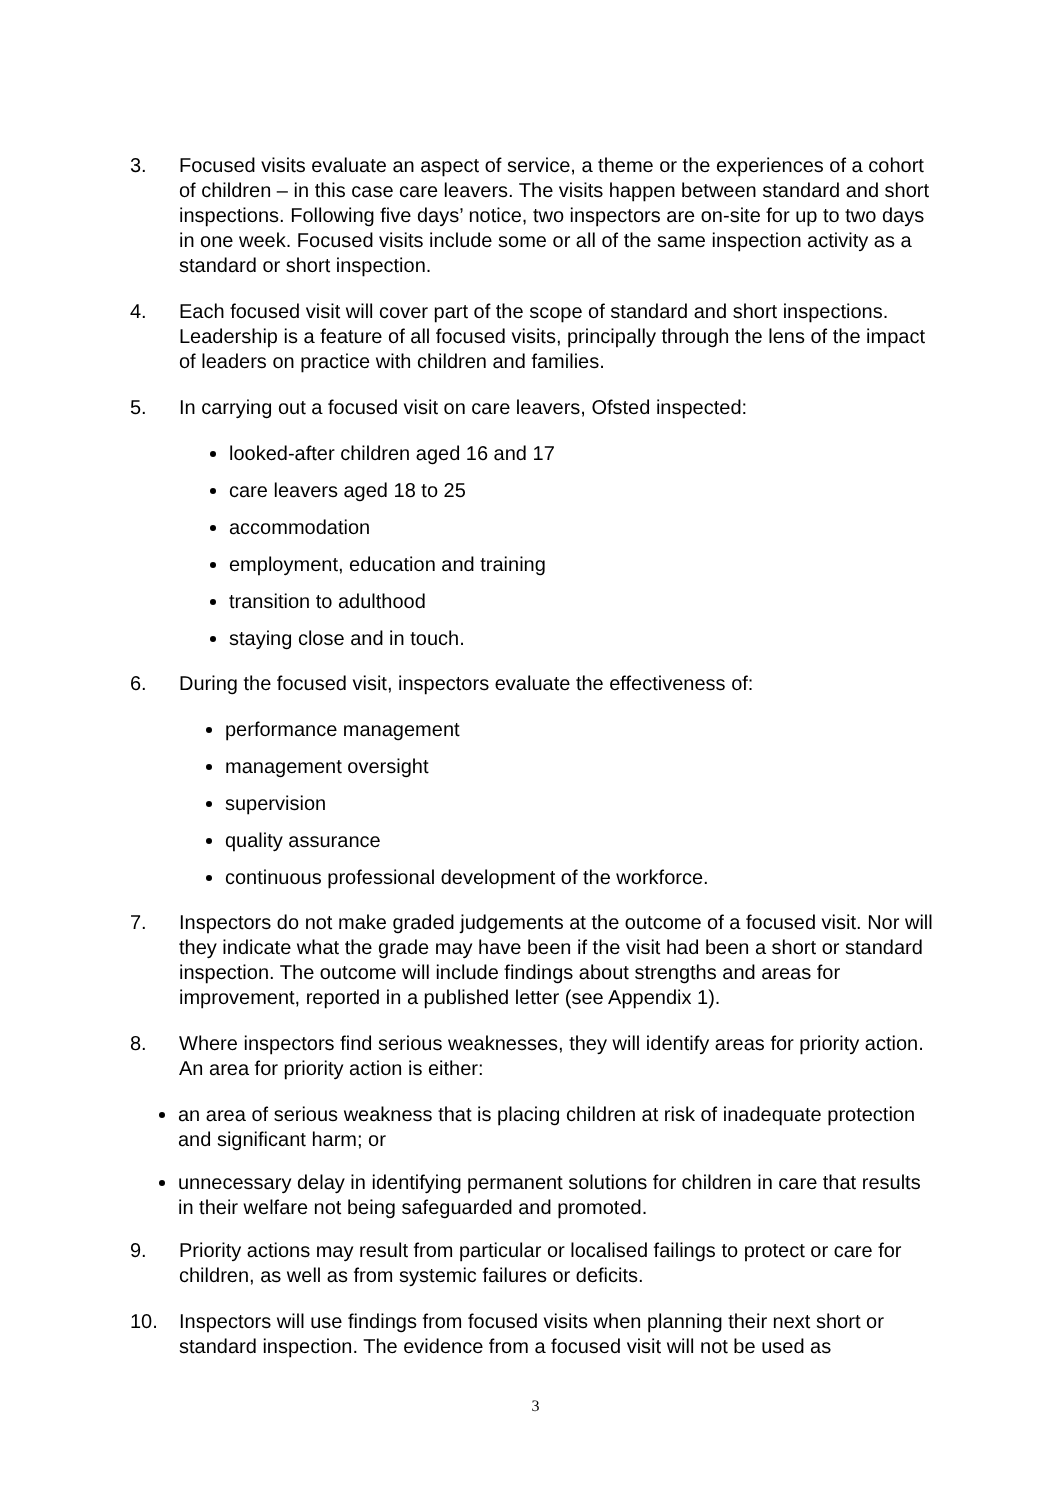3. Focused visits evaluate an aspect of service, a theme or the experiences of a cohort of children – in this case care leavers. The visits happen between standard and short inspections. Following five days’ notice, two inspectors are on-site for up to two days in one week. Focused visits include some or all of the same inspection activity as a standard or short inspection.
4. Each focused visit will cover part of the scope of standard and short inspections. Leadership is a feature of all focused visits, principally through the lens of the impact of leaders on practice with children and families.
5. In carrying out a focused visit on care leavers, Ofsted inspected:
looked-after children aged 16 and 17
care leavers aged 18 to 25
accommodation
employment, education and training
transition to adulthood
staying close and in touch.
6. During the focused visit, inspectors evaluate the effectiveness of:
performance management
management oversight
supervision
quality assurance
continuous professional development of the workforce.
7. Inspectors do not make graded judgements at the outcome of a focused visit. Nor will they indicate what the grade may have been if the visit had been a short or standard inspection. The outcome will include findings about strengths and areas for improvement, reported in a published letter (see Appendix 1).
8. Where inspectors find serious weaknesses, they will identify areas for priority action. An area for priority action is either:
an area of serious weakness that is placing children at risk of inadequate protection and significant harm; or
unnecessary delay in identifying permanent solutions for children in care that results in their welfare not being safeguarded and promoted.
9. Priority actions may result from particular or localised failings to protect or care for children, as well as from systemic failures or deficits.
10. Inspectors will use findings from focused visits when planning their next short or standard inspection. The evidence from a focused visit will not be used as
3